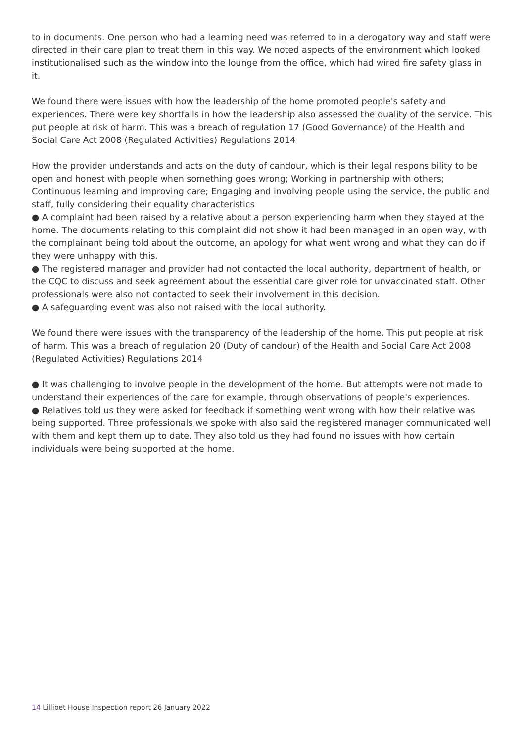to in documents. One person who had a learning need was referred to in a derogatory way and staff were directed in their care plan to treat them in this way. We noted aspects of the environment which looked institutionalised such as the window into the lounge from the office, which had wired fire safety glass in it.
We found there were issues with how the leadership of the home promoted people's safety and experiences. There were key shortfalls in how the leadership also assessed the quality of the service. This put people at risk of harm. This was a breach of regulation 17 (Good Governance) of the Health and Social Care Act 2008 (Regulated Activities) Regulations 2014
How the provider understands and acts on the duty of candour, which is their legal responsibility to be open and honest with people when something goes wrong; Working in partnership with others; Continuous learning and improving care; Engaging and involving people using the service, the public and staff, fully considering their equality characteristics
● A complaint had been raised by a relative about a person experiencing harm when they stayed at the home. The documents relating to this complaint did not show it had been managed in an open way, with the complainant being told about the outcome, an apology for what went wrong and what they can do if they were unhappy with this.
● The registered manager and provider had not contacted the local authority, department of health, or the CQC to discuss and seek agreement about the essential care giver role for unvaccinated staff. Other professionals were also not contacted to seek their involvement in this decision.
● A safeguarding event was also not raised with the local authority.
We found there were issues with the transparency of the leadership of the home. This put people at risk of harm. This was a breach of regulation 20 (Duty of candour) of the Health and Social Care Act 2008 (Regulated Activities) Regulations 2014
● It was challenging to involve people in the development of the home. But attempts were not made to understand their experiences of the care for example, through observations of people's experiences.
● Relatives told us they were asked for feedback if something went wrong with how their relative was being supported. Three professionals we spoke with also said the registered manager communicated well with them and kept them up to date. They also told us they had found no issues with how certain individuals were being supported at the home.
14 Lillibet House Inspection report 26 January 2022